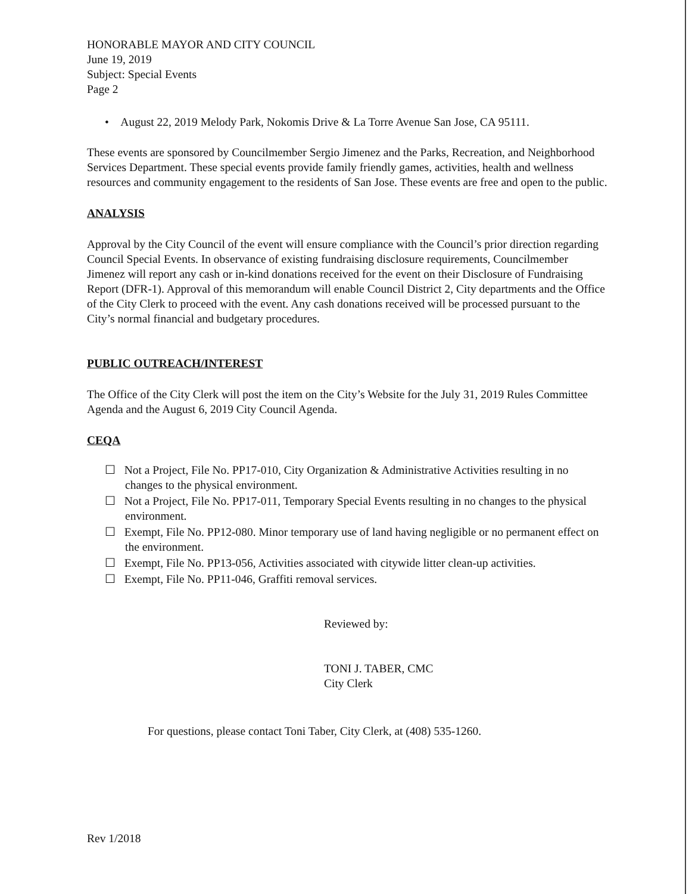HONORABLE MAYOR AND CITY COUNCIL
June 19, 2019
Subject: Special Events
Page 2
• August 22, 2019 Melody Park, Nokomis Drive & La Torre Avenue San Jose, CA 95111.
These events are sponsored by Councilmember Sergio Jimenez and the Parks, Recreation, and Neighborhood Services Department. These special events provide family friendly games, activities, health and wellness resources and community engagement to the residents of San Jose. These events are free and open to the public.
ANALYSIS
Approval by the City Council of the event will ensure compliance with the Council’s prior direction regarding Council Special Events. In observance of existing fundraising disclosure requirements, Councilmember Jimenez will report any cash or in-kind donations received for the event on their Disclosure of Fundraising Report (DFR-1). Approval of this memorandum will enable Council District 2, City departments and the Office of the City Clerk to proceed with the event. Any cash donations received will be processed pursuant to the City’s normal financial and budgetary procedures.
PUBLIC OUTREACH/INTEREST
The Office of the City Clerk will post the item on the City’s Website for the July 31, 2019 Rules Committee Agenda and the August 6, 2019 City Council Agenda.
CEQA
☐ Not a Project, File No. PP17-010, City Organization & Administrative Activities resulting in no changes to the physical environment.
☐ Not a Project, File No. PP17-011, Temporary Special Events resulting in no changes to the physical environment.
☐ Exempt, File No. PP12-080. Minor temporary use of land having negligible or no permanent effect on the environment.
☐ Exempt, File No. PP13-056, Activities associated with citywide litter clean-up activities.
☐ Exempt, File No. PP11-046, Graffiti removal services.
Reviewed by:
TONI J. TABER, CMC
City Clerk
For questions, please contact Toni Taber, City Clerk, at (408) 535-1260.
Rev 1/2018